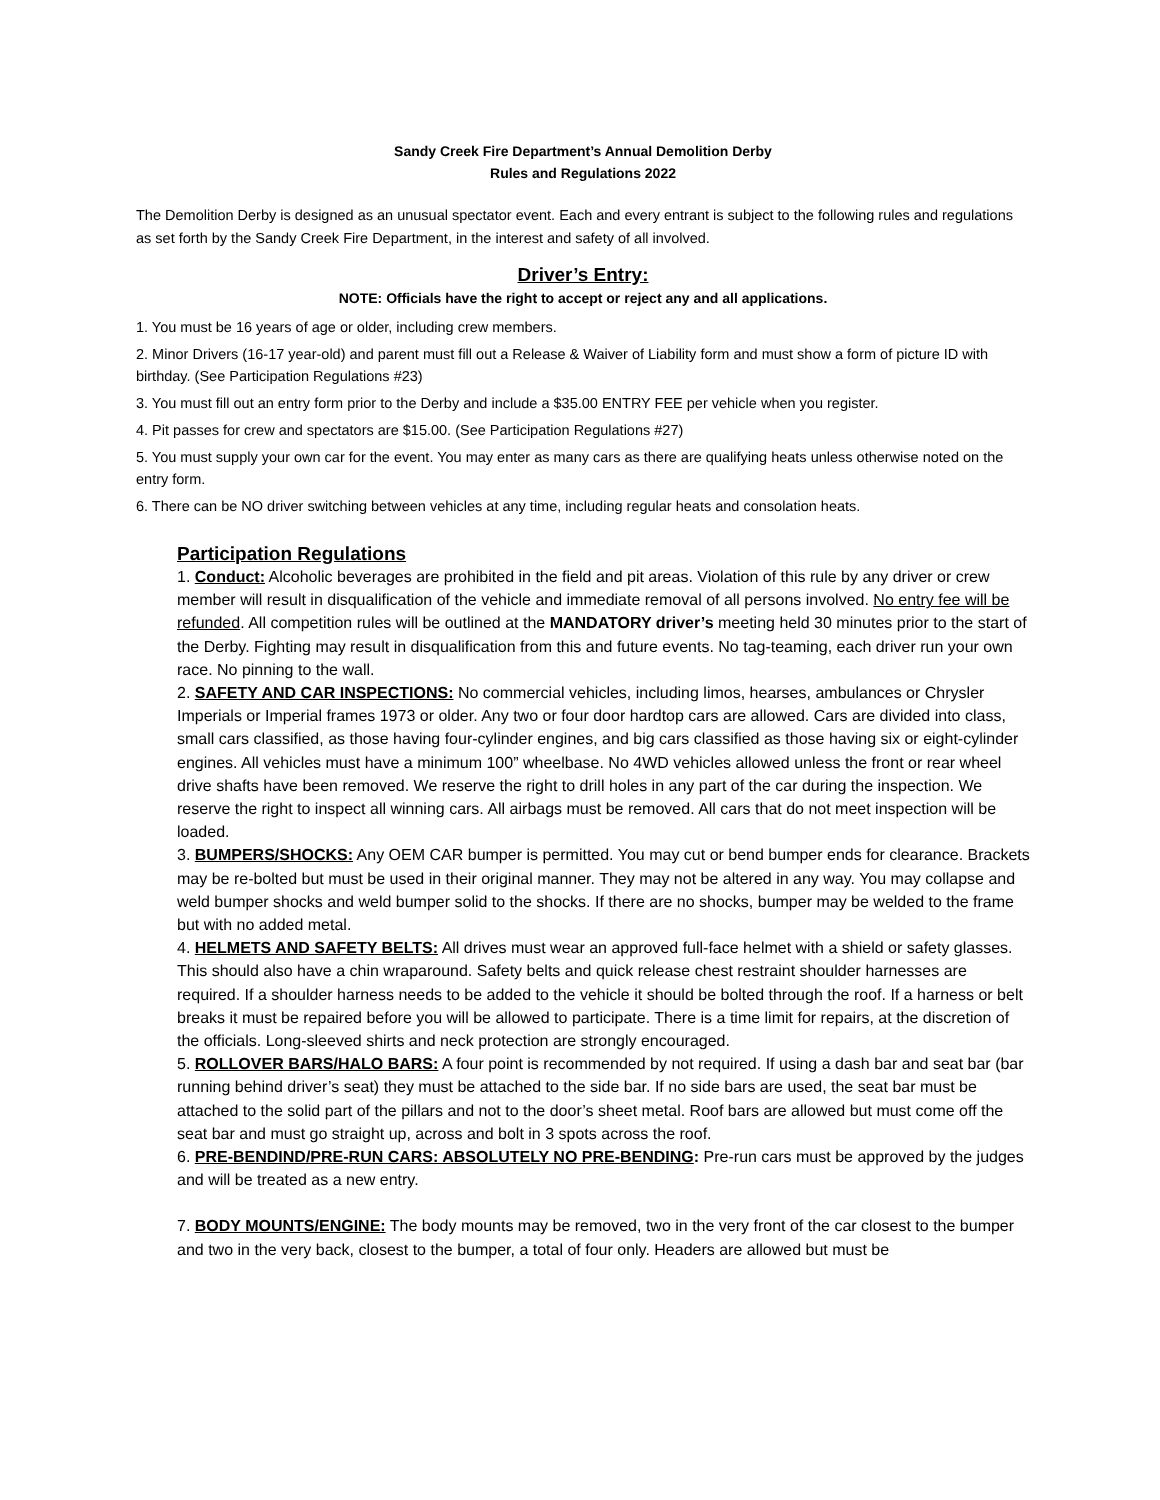Sandy Creek Fire Department’s Annual Demolition Derby
Rules and Regulations 2022
The Demolition Derby is designed as an unusual spectator event. Each and every entrant is subject to the following rules and regulations as set forth by the Sandy Creek Fire Department, in the interest and safety of all involved.
Driver’s Entry:
NOTE: Officials have the right to accept or reject any and all applications.
1. You must be 16 years of age or older, including crew members.
2. Minor Drivers (16-17 year-old) and parent must fill out a Release & Waiver of Liability form and must show a form of picture ID with birthday. (See Participation Regulations #23)
3. You must fill out an entry form prior to the Derby and include a $35.00 ENTRY FEE per vehicle when you register.
4. Pit passes for crew and spectators are $15.00. (See Participation Regulations #27)
5. You must supply your own car for the event. You may enter as many cars as there are qualifying heats unless otherwise noted on the entry form.
6. There can be NO driver switching between vehicles at any time, including regular heats and consolation heats.
Participation Regulations
1. Conduct: Alcoholic beverages are prohibited in the field and pit areas. Violation of this rule by any driver or crew member will result in disqualification of the vehicle and immediate removal of all persons involved. No entry fee will be refunded. All competition rules will be outlined at the MANDATORY driver’s meeting held 30 minutes prior to the start of the Derby. Fighting may result in disqualification from this and future events. No tag-teaming, each driver run your own race. No pinning to the wall.
2. SAFETY AND CAR INSPECTIONS: No commercial vehicles, including limos, hearses, ambulances or Chrysler Imperials or Imperial frames 1973 or older. Any two or four door hardtop cars are allowed. Cars are divided into class, small cars classified, as those having four-cylinder engines, and big cars classified as those having six or eight-cylinder engines. All vehicles must have a minimum 100” wheelbase. No 4WD vehicles allowed unless the front or rear wheel drive shafts have been removed. We reserve the right to drill holes in any part of the car during the inspection. We reserve the right to inspect all winning cars. All airbags must be removed. All cars that do not meet inspection will be loaded.
3. BUMPERS/SHOCKS: Any OEM CAR bumper is permitted. You may cut or bend bumper ends for clearance. Brackets may be re-bolted but must be used in their original manner. They may not be altered in any way. You may collapse and weld bumper shocks and weld bumper solid to the shocks. If there are no shocks, bumper may be welded to the frame but with no added metal.
4. HELMETS AND SAFETY BELTS: All drives must wear an approved full-face helmet with a shield or safety glasses. This should also have a chin wraparound. Safety belts and quick release chest restraint shoulder harnesses are required. If a shoulder harness needs to be added to the vehicle it should be bolted through the roof. If a harness or belt breaks it must be repaired before you will be allowed to participate. There is a time limit for repairs, at the discretion of the officials. Long-sleeved shirts and neck protection are strongly encouraged.
5. ROLLOVER BARS/HALO BARS: A four point is recommended by not required. If using a dash bar and seat bar (bar running behind driver’s seat) they must be attached to the side bar. If no side bars are used, the seat bar must be attached to the solid part of the pillars and not to the door’s sheet metal. Roof bars are allowed but must come off the seat bar and must go straight up, across and bolt in 3 spots across the roof.
6. PRE-BENDIND/PRE-RUN CARS: ABSOLUTELY NO PRE-BENDING: Pre-run cars must be approved by the judges and will be treated as a new entry.
7. BODY MOUNTS/ENGINE: The body mounts may be removed, two in the very front of the car closest to the bumper and two in the very back, closest to the bumper, a total of four only. Headers are allowed but must be